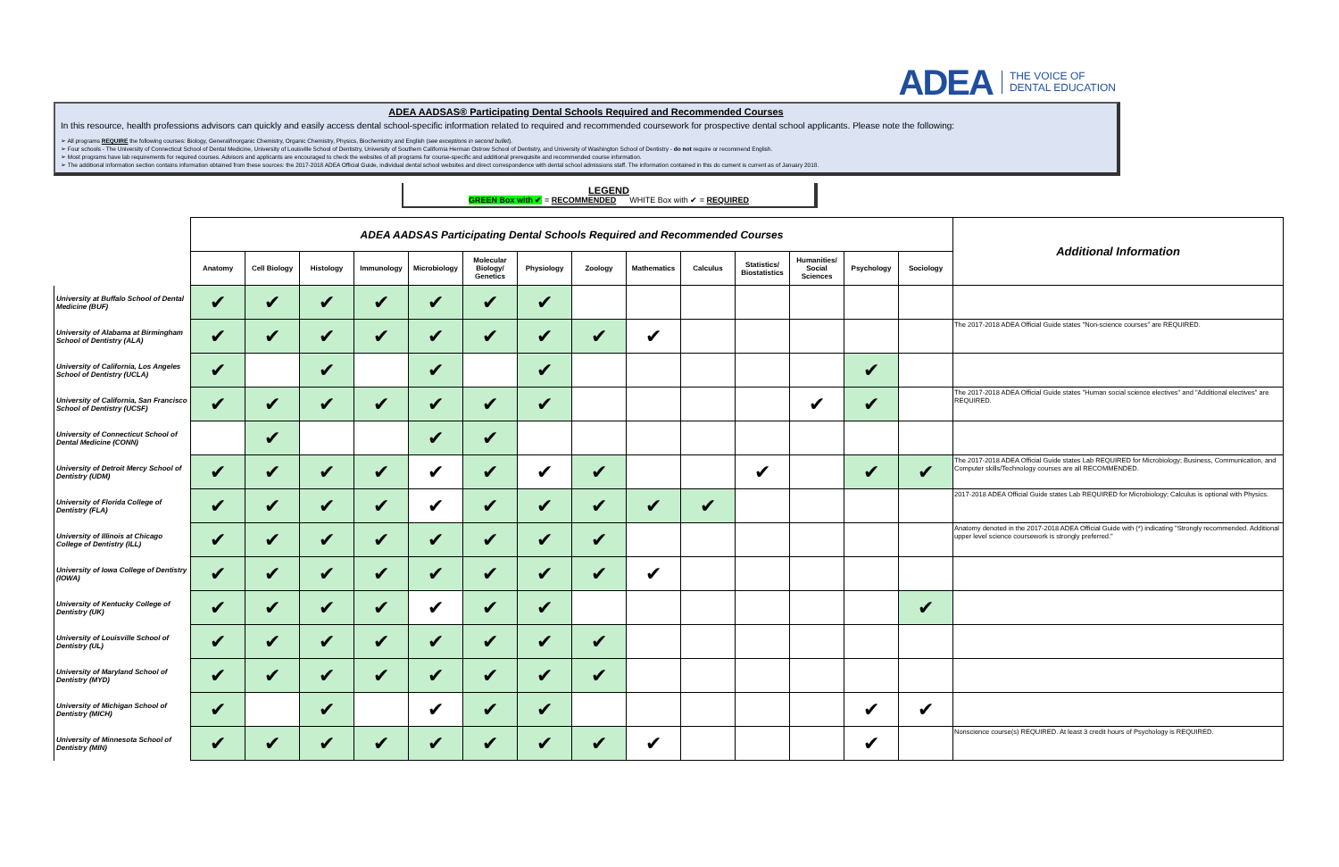ADEA THE VOICE OF
DENTAL EDUCATION
ADEA AADSAS® Participating Dental Schools Required and Recommended Courses
In this resource, health professions advisors can quickly and easily access dental school-specific information related to required and recommended coursework for prospective dental school applicants. Please note the following:
➢ All programs REQUIRE the following courses: Biology, General/Inorganic Chemistry, Organic Chemistry, Physics, Biochemistry and English (see exceptions in second bullet).
➢ Four schools - The University of Connecticut School of Dental Medicine, University of Louisville School of Dentistry, University of Southern California Herman Ostrow School of Dentistry, and University of Washington School of Dentistry - do not require or recommend English.
➢ Most programs have lab requirements for required courses. Advisors and applicants are encouraged to check the websites of all programs for course-specific and additional prerequisite and recommended course information.
➢ The additional information section contains information obtained from these sources: the 2017-2018 ADEA Official Guide, individual dental school websites and direct correspondence with dental school admissions staff. The information contained in this do cument is current as of January 2018.
LEGEND
GREEN Box with ✔ = RECOMMENDED WHITE Box with ✔ = REQUIRED
| | ADEA AADSAS Participating Dental Schools Required and Recommended Courses | | | | | | | | | | | | | | Additional Information |
| | Anatomy | Cell Biology | Histology | Immunology | Microbiology | Molecular Biology/ Genetics | Physiology | Zoology | Mathematics | Calculus | Statistics/ Biostatistics | Humanities/ Social Sciences | Psychology | Sociology | |
| University at Buffalo School of Dental Medicine (BUF) | ✔ | ✔ | ✔ | ✔ | ✔ | ✔ | ✔ | | | | | | | | |
| University of Alabama at Birmingham School of Dentistry (ALA) | ✔ | ✔ | ✔ | ✔ | ✔ | ✔ | ✔ | ✔ | ✔ | | | | | | The 2017-2018 ADEA Official Guide states "Non-science courses" are REQUIRED. |
| University of California, Los Angeles School of Dentistry (UCLA) | ✔ | | ✔ | | ✔ | | ✔ | | | | | | ✔ | | |
| University of California, San Francisco School of Dentistry (UCSF) | ✔ | ✔ | ✔ | ✔ | ✔ | ✔ | ✔ | | | | | ✔ | ✔ | | The 2017-2018 ADEA Official Guide states "Human social science electives" and "Additional electives" are REQUIRED. |
| University of Connecticut School of Dental Medicine (CONN) | | ✔ | | | ✔ | ✔ | | | | | | | | | |
| University of Detroit Mercy School of Dentistry (UDM) | ✔ | ✔ | ✔ | ✔ | ✔ | ✔ | ✔ | ✔ | | | ✔ | | ✔ | ✔ | The 2017-2018 ADEA Official Guide states Lab REQUIRED for Microbiology; Business, Communication, and Computer skills/Technology courses are all RECOMMENDED. |
| University of Florida College of Dentistry (FLA) | ✔ | ✔ | ✔ | ✔ | ✔ | ✔ | ✔ | ✔ | ✔ | ✔ | | | | | 2017-2018 ADEA Official Guide states Lab REQUIRED for Microbiology; Calculus is optional with Physics. |
| University of Illinois at Chicago College of Dentistry (ILL) | ✔ | ✔ | ✔ | ✔ | ✔ | ✔ | ✔ | ✔ | | | | | | | Anatomy denoted in the 2017-2018 ADEA Official Guide with (*) indicating "Strongly recommended. Additional upper level science coursework is strongly preferred." |
| University of Iowa College of Dentistry (IOWA) | ✔ | ✔ | ✔ | ✔ | ✔ | ✔ | ✔ | ✔ | ✔ | | | | | | |
| University of Kentucky College of Dentistry (UK) | ✔ | ✔ | ✔ | ✔ | ✔ | ✔ | ✔ | | | | | | | ✔ | |
| University of Louisville School of Dentistry (UL) | ✔ | ✔ | ✔ | ✔ | ✔ | ✔ | ✔ | ✔ | | | | | | | |
| University of Maryland School of Dentistry (MYD) | ✔ | ✔ | ✔ | ✔ | ✔ | ✔ | ✔ | ✔ | | | | | | | |
| University of Michigan School of Dentistry (MICH) | ✔ | | ✔ | | ✔ | ✔ | ✔ | | | | | | ✔ | ✔ | |
| University of Minnesota School of Dentistry (MIN) | ✔ | ✔ | ✔ | ✔ | ✔ | ✔ | ✔ | ✔ | ✔ | | | | ✔ | | Nonscience course(s) REQUIRED. At least 3 credit hours of Psychology is REQUIRED. |